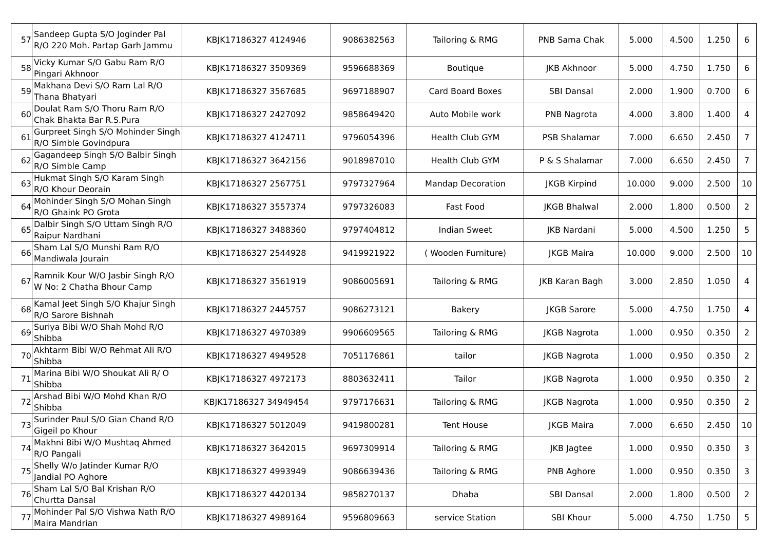| 57 | Sandeep Gupta S/O Joginder Pal R/O 220 Moh. Partap Garh Jammu | KBJK17186327 4124946 | 9086382563 | Tailoring & RMG | PNB Sama Chak | 5.000 | 4.500 | 1.250 | 6 |
| 58 | Vicky Kumar S/O Gabu Ram R/O Pingari Akhnoor | KBJK17186327 3509369 | 9596688369 | Boutique | JKB Akhnoor | 5.000 | 4.750 | 1.750 | 6 |
| 59 | Makhana Devi S/O Ram Lal R/O Thana Bhatyari | KBJK17186327 3567685 | 9697188907 | Card Board Boxes | SBI Dansal | 2.000 | 1.900 | 0.700 | 6 |
| 60 | Doulat Ram S/O Thoru Ram R/O Chak Bhakta Bar R.S.Pura | KBJK17186327 2427092 | 9858649420 | Auto Mobile work | PNB Nagrota | 4.000 | 3.800 | 1.400 | 4 |
| 61 | Gurpreet Singh S/O Mohinder Singh R/O Simble Govindpura | KBJK17186327 4124711 | 9796054396 | Health Club GYM | PSB Shalamar | 7.000 | 6.650 | 2.450 | 7 |
| 62 | Gagandeep Singh S/O Balbir Singh R/O Simble Camp | KBJK17186327 3642156 | 9018987010 | Health Club GYM | P & S Shalamar | 7.000 | 6.650 | 2.450 | 7 |
| 63 | Hukmat Singh S/O Karam Singh R/O Khour Deorain | KBJK17186327 2567751 | 9797327964 | Mandap Decoration | JKGB Kirpind | 10.000 | 9.000 | 2.500 | 10 |
| 64 | Mohinder Singh S/O Mohan Singh R/O Ghaink PO Grota | KBJK17186327 3557374 | 9797326083 | Fast Food | JKGB Bhalwal | 2.000 | 1.800 | 0.500 | 2 |
| 65 | Dalbir Singh S/O Uttam Singh R/O Raipur Nardhani | KBJK17186327 3488360 | 9797404812 | Indian Sweet | JKB Nardani | 5.000 | 4.500 | 1.250 | 5 |
| 66 | Sham Lal S/O Munshi Ram R/O Mandiwala Jourain | KBJK17186327 2544928 | 9419921922 | ( Wooden Furniture) | JKGB Maira | 10.000 | 9.000 | 2.500 | 10 |
| 67 | Ramnik Kour W/O Jasbir Singh R/O W No: 2 Chatha Bhour Camp | KBJK17186327 3561919 | 9086005691 | Tailoring & RMG | JKB Karan Bagh | 3.000 | 2.850 | 1.050 | 4 |
| 68 | Kamal Jeet Singh S/O Khajur Singh R/O Sarore Bishnah | KBJK17186327 2445757 | 9086273121 | Bakery | JKGB Sarore | 5.000 | 4.750 | 1.750 | 4 |
| 69 | Suriya Bibi W/O Shah Mohd R/O Shibba | KBJK17186327 4970389 | 9906609565 | Tailoring & RMG | JKGB Nagrota | 1.000 | 0.950 | 0.350 | 2 |
| 70 | Akhtarm Bibi W/O Rehmat Ali R/O Shibba | KBJK17186327 4949528 | 7051176861 | tailor | JKGB Nagrota | 1.000 | 0.950 | 0.350 | 2 |
| 71 | Marina Bibi W/O Shoukat Ali R/ O Shibba | KBJK17186327 4972173 | 8803632411 | Tailor | JKGB Nagrota | 1.000 | 0.950 | 0.350 | 2 |
| 72 | Arshad Bibi W/O Mohd Khan R/O Shibba | KBJK17186327 34949454 | 9797176631 | Tailoring & RMG | JKGB Nagrota | 1.000 | 0.950 | 0.350 | 2 |
| 73 | Surinder Paul S/O Gian Chand R/O Gigeil po Khour | KBJK17186327 5012049 | 9419800281 | Tent House | JKGB Maira | 7.000 | 6.650 | 2.450 | 10 |
| 74 | Makhni Bibi W/O Mushtaq Ahmed R/O Pangali | KBJK17186327 3642015 | 9697309914 | Tailoring & RMG | JKB Jagtee | 1.000 | 0.950 | 0.350 | 3 |
| 75 | Shelly W/o Jatinder Kumar R/O Jandial PO Aghore | KBJK17186327 4993949 | 9086639436 | Tailoring & RMG | PNB Aghore | 1.000 | 0.950 | 0.350 | 3 |
| 76 | Sham Lal S/O Bal Krishan R/O Churtta Dansal | KBJK17186327 4420134 | 9858270137 | Dhaba | SBI Dansal | 2.000 | 1.800 | 0.500 | 2 |
| 77 | Mohinder Pal S/O Vishwa Nath R/O Maira Mandrian | KBJK17186327 4989164 | 9596809663 | service Station | SBI Khour | 5.000 | 4.750 | 1.750 | 5 |